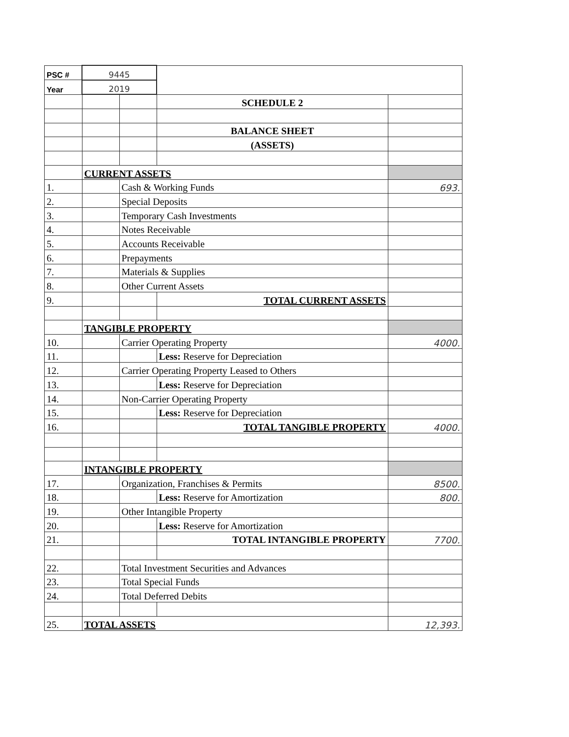| PSC # | 9445 | | | |
| Year | 2019 | | | |
| | | | SCHEDULE 2 | |
| | | | BALANCE SHEET | |
| | | | (ASSETS) | |
| | CURRENT ASSETS | | | |
| 1. | | Cash & Working Funds | | 693. |
| 2. | | Special Deposits | | |
| 3. | | Temporary Cash Investments | | |
| 4. | | Notes Receivable | | |
| 5. | | Accounts Receivable | | |
| 6. | | Prepayments | | |
| 7. | | Materials & Supplies | | |
| 8. | | Other Current Assets | | |
| 9. | | | TOTAL CURRENT ASSETS | |
| | TANGIBLE PROPERTY | | | |
| 10. | | Carrier Operating Property | | 4000. |
| 11. | | | Less: Reserve for Depreciation | |
| 12. | | Carrier Operating Property Leased to Others | | |
| 13. | | | Less: Reserve for Depreciation | |
| 14. | | Non-Carrier Operating Property | | |
| 15. | | | Less: Reserve for Depreciation | |
| 16. | | | TOTAL TANGIBLE PROPERTY | 4000. |
| | INTANGIBLE PROPERTY | | | |
| 17. | | Organization, Franchises & Permits | | 8500. |
| 18. | | | Less: Reserve for Amortization | 800. |
| 19. | | Other Intangible Property | | |
| 20. | | | Less: Reserve for Amortization | |
| 21. | | | TOTAL INTANGIBLE PROPERTY | 7700. |
| 22. | | Total Investment Securities and Advances | | |
| 23. | | Total Special Funds | | |
| 24. | | Total Deferred Debits | | |
| 25. | TOTAL ASSETS | | | 12,393. |